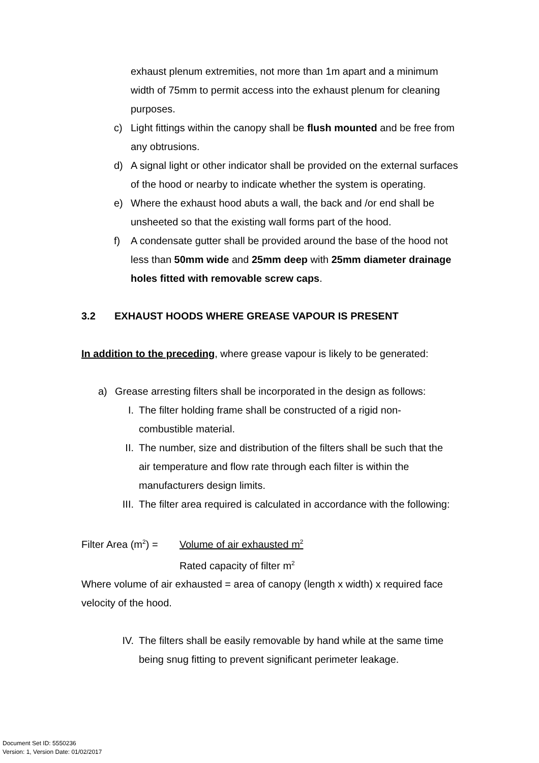exhaust plenum extremities, not more than 1m apart and a minimum width of 75mm to permit access into the exhaust plenum for cleaning purposes.
c) Light fittings within the canopy shall be flush mounted and be free from any obtrusions.
d) A signal light or other indicator shall be provided on the external surfaces of the hood or nearby to indicate whether the system is operating.
e) Where the exhaust hood abuts a wall, the back and /or end shall be unsheeted so that the existing wall forms part of the hood.
f) A condensate gutter shall be provided around the base of the hood not less than 50mm wide and 25mm deep with 25mm diameter drainage holes fitted with removable screw caps.
3.2 EXHAUST HOODS WHERE GREASE VAPOUR IS PRESENT
In addition to the preceding, where grease vapour is likely to be generated:
a) Grease arresting filters shall be incorporated in the design as follows:
I. The filter holding frame shall be constructed of a rigid non-combustible material.
II. The number, size and distribution of the filters shall be such that the air temperature and flow rate through each filter is within the manufacturers design limits.
III. The filter area required is calculated in accordance with the following:
Filter Area (m<sup>2</sup>) = Volume of air exhausted m<sup>2</sup>
Rated capacity of filter m<sup>2</sup>
Where volume of air exhausted = area of canopy (length x width) x required face velocity of the hood.
IV. The filters shall be easily removable by hand while at the same time being snug fitting to prevent significant perimeter leakage.
Document Set ID: 5550236
Version: 1, Version Date: 01/02/2017